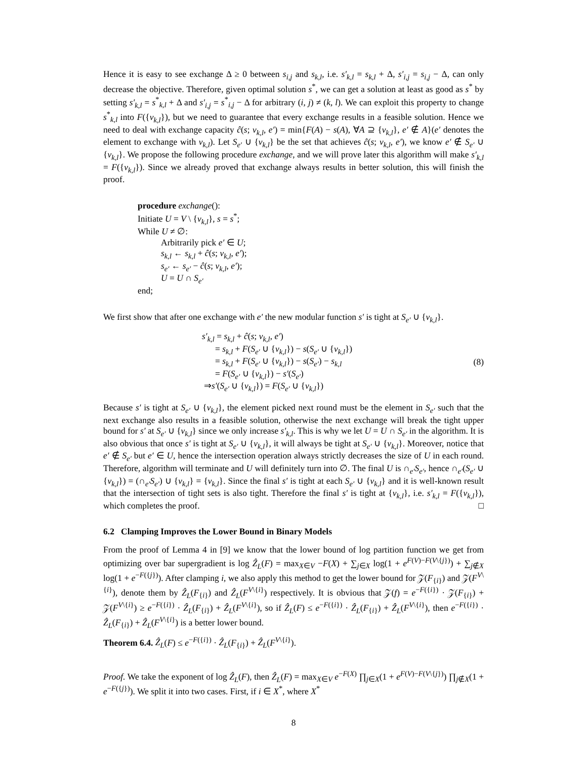Hence it is easy to see exchange Δ ≥ 0 between s<sub>i,j</sub> and s<sub>k,l</sub>, i.e. s′<sub>k,l</sub> = s<sub>k,l</sub> + Δ, s′<sub>i,j</sub> = s<sub>i,j</sub> − Δ, can only decrease the objective. Therefore, given optimal solution s<sup>*</sup>, we can get a solution at least as good as s<sup>*</sup> by setting s′<sub>k,l</sub> = s<sup>*</sup><sub>k,l</sub> + Δ and s′<sub>i,j</sub> = s<sup>*</sup><sub>i,j</sub> − Δ for arbitrary (i, j) ≠ (k, l). We can exploit this property to change s<sup>*</sup><sub>k,l</sub> into F({v<sub>k,l</sub>}), but we need to guarantee that every exchange results in a feasible solution. Hence we need to deal with exchange capacity ĉ(s; v<sub>k,l</sub>, e′) = min{F(A) − s(A), ∀A ⊇ {v<sub>k,l</sub>}, e′ ∉ A}(e′ denotes the element to exchange with v<sub>k,l</sub>). Let S<sub>e′</sub> ∪ {v<sub>k,l</sub>} be the set that achieves ĉ(s; v<sub>k,l</sub>, e′), we know e′ ∉ S<sub>e′</sub> ∪ {v<sub>k,l</sub>}. We propose the following procedure exchange, and we will prove later this algorithm will make s′<sub>k,l</sub> = F({v<sub>k,l</sub>}). Since we already proved that exchange always results in better solution, this will finish the proof.
procedure exchange():
Initiate U = V \ {v<sub>k,l</sub>}, s = s<sup>*</sup>;
While U ≠ ∅:
Arbitrarily pick e′ ∈ U;
s<sub>k,l</sub> ← s<sub>k,l</sub> + ĉ(s; v<sub>k,l</sub>, e′);
s<sub>e′</sub> ← s<sub>e′</sub> − ĉ(s; v<sub>k,l</sub>, e′);
U = U ∩ S<sub>e′</sub>
end;
We first show that after one exchange with e′ the new modular function s′ is tight at S<sub>e′</sub> ∪ {v<sub>k,l</sub>}.
s′<sub>k,l</sub> = s<sub>k,l</sub> + ĉ(s; v<sub>k,l</sub>, e′)
= s<sub>k,l</sub> + F(S<sub>e′</sub> ∪ {v<sub>k,l</sub>}) − s(S<sub>e′</sub> ∪ {v<sub>k,l</sub>})
= s<sub>k,l</sub> + F(S<sub>e′</sub> ∪ {v<sub>k,l</sub>}) − s(S<sub>e′</sub>) − s<sub>k,l</sub>
= F(S<sub>e′</sub> ∪ {v<sub>k,l</sub>}) − s′(S<sub>e′</sub>)
⇒s′(S<sub>e′</sub> ∪ {v<sub>k,l</sub>}) = F(S<sub>e′</sub> ∪ {v<sub>k,l</sub>})
(8)
Because s′ is tight at S<sub>e′</sub> ∪ {v<sub>k,l</sub>}, the element picked next round must be the element in S<sub>e′</sub> such that the next exchange also results in a feasible solution, otherwise the next exchange will break the tight upper bound for s′ at S<sub>e′</sub> ∪ {v<sub>k,l</sub>} since we only increase s′<sub>k,l</sub>. This is why we let U = U ∩ S<sub>e′</sub> in the algorithm. It is also obvious that once s′ is tight at S<sub>e′</sub> ∪ {v<sub>k,l</sub>}, it will always be tight at S<sub>e′</sub> ∪ {v<sub>k,l</sub>}. Moreover, notice that e′ ∉ S<sub>e′</sub> but e′ ∈ U, hence the intersection operation always strictly decreases the size of U in each round. Therefore, algorithm will terminate and U will definitely turn into ∅. The final U is ∩<sub>e′</sub>S<sub>e′</sub>, hence ∩<sub>e′</sub>(S<sub>e′</sub> ∪ {v<sub>k,l</sub>}) = (∩<sub>e′</sub>S<sub>e′</sub>) ∪ {v<sub>k,l</sub>} = {v<sub>k,l</sub>}. Since the final s′ is tight at each S<sub>e′</sub> ∪ {v<sub>k,l</sub>} and it is well-known result that the intersection of tight sets is also tight. Therefore the final s′ is tight at {v<sub>k,l</sub>}, i.e. s′<sub>k,l</sub> = F({v<sub>k,l</sub>}), which completes the proof. □
6.2 Clamping Improves the Lower Bound in Binary Models
From the proof of Lemma 4 in [9] we know that the lower bound of log partition function we get from optimizing over bar supergradient is log Ẑ<sub>L</sub>(F) = max<sub>X∈V</sub> −F(X) + ∑<sub>j∈X</sub> log(1 + e<sup>F(V)−F(V\{j})</sup>) + ∑<sub>j∉X</sub> log(1 + e<sup>−F({j})</sup>). After clamping i, we also apply this method to get the lower bound for 𝒵(F<sub>{i}</sub>) and 𝒵(F<sup>V\{i}</sup>), denote them by Ẑ<sub>L</sub>(F<sub>{i}</sub>) and Ẑ<sub>L</sub>(F<sup>V\{i}</sup>) respectively. It is obvious that 𝒵(f) = e<sup>−F({i})</sup> · 𝒵(F<sub>{i}</sub>) + 𝒵(F<sup>V\{i}</sup>) ≥ e<sup>−F({i})</sup> · Ẑ<sub>L</sub>(F<sub>{i}</sub>) + Ẑ<sub>L</sub>(F<sup>V\{i}</sup>), so if Ẑ<sub>L</sub>(F) ≤ e<sup>−F({i})</sup> · Ẑ<sub>L</sub>(F<sub>{i}</sub>) + Ẑ<sub>L</sub>(F<sup>V\{i}</sup>), then e<sup>−F({i})</sup> · Ẑ<sub>L</sub>(F<sub>{i}</sub>) + Ẑ<sub>L</sub>(F<sup>V\{i}</sup>) is a better lower bound.
Theorem 6.4. Ẑ<sub>L</sub>(F) ≤ e<sup>−F({i})</sup> · Ẑ<sub>L</sub>(F<sub>{i}</sub>) + Ẑ<sub>L</sub>(F<sup>V\{i}</sup>).
Proof. We take the exponent of log Ẑ<sub>L</sub>(F), then Ẑ<sub>L</sub>(F) = max<sub>X∈V</sub> e<sup>−F(X)</sup> ∏<sub>j∈X</sub>(1 + e<sup>F(V)−F(V\{j})</sup>) ∏<sub>j∉X</sub>(1 + e<sup>−F({j})</sup>). We split it into two cases. First, if i ∈ X<sup>*</sup>, where X<sup>*</sup>
8